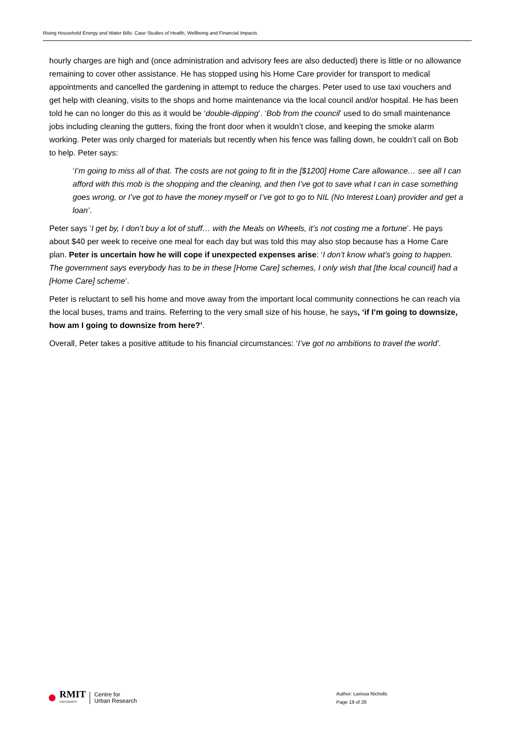Rising Household Energy and Water Bills: Case Studies of Health, Wellbeing and Financial Impacts
hourly charges are high and (once administration and advisory fees are also deducted) there is little or no allowance remaining to cover other assistance. He has stopped using his Home Care provider for transport to medical appointments and cancelled the gardening in attempt to reduce the charges. Peter used to use taxi vouchers and get help with cleaning, visits to the shops and home maintenance via the local council and/or hospital. He has been told he can no longer do this as it would be ‘double-dipping’. ‘Bob from the council’ used to do small maintenance jobs including cleaning the gutters, fixing the front door when it wouldn’t close, and keeping the smoke alarm working. Peter was only charged for materials but recently when his fence was falling down, he couldn’t call on Bob to help. Peter says:
‘I’m going to miss all of that. The costs are not going to fit in the [$1200] Home Care allowance… see all I can afford with this mob is the shopping and the cleaning, and then I’ve got to save what I can in case something goes wrong, or I’ve got to have the money myself or I’ve got to go to NIL (No Interest Loan) provider and get a loan’.
Peter says ‘I get by, I don’t buy a lot of stuff… with the Meals on Wheels, it’s not costing me a fortune’. He pays about $40 per week to receive one meal for each day but was told this may also stop because has a Home Care plan. Peter is uncertain how he will cope if unexpected expenses arise: ‘I don’t know what’s going to happen. The government says everybody has to be in these [Home Care] schemes, I only wish that [the local council] had a [Home Care] scheme’.
Peter is reluctant to sell his home and move away from the important local community connections he can reach via the local buses, trams and trains. Referring to the very small size of his house, he says, ‘if I’m going to downsize, how am I going to downsize from here?’.
Overall, Peter takes a positive attitude to his financial circumstances: ‘I’ve got no ambitions to travel the world’.
RMIT
UNIVERSITY
Centre for
Urban Research
Author: Larissa Nicholls
Page 19 of 26